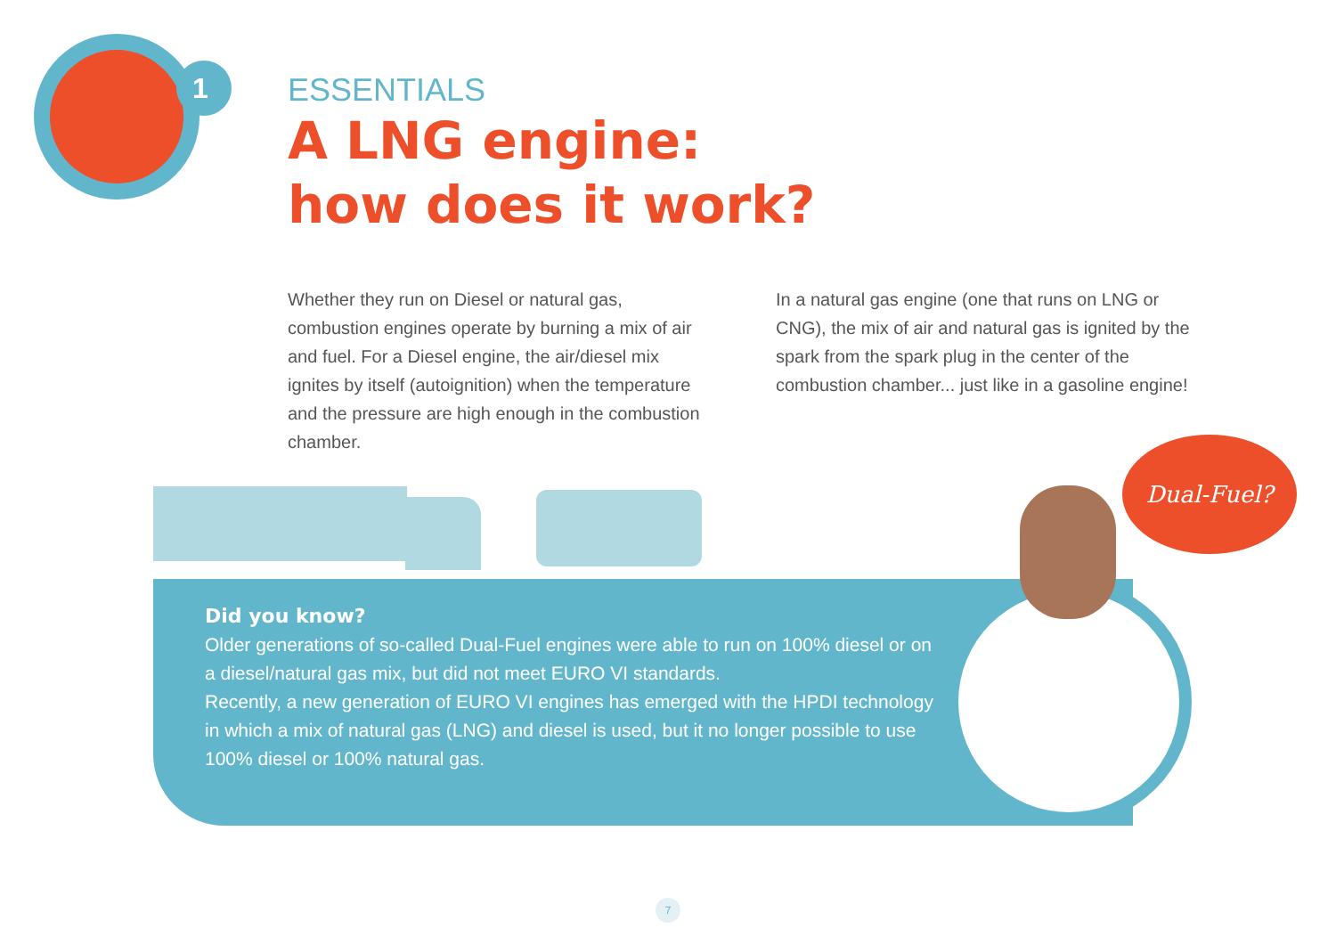1
ESSENTIALS
A LNG engine:
how does it work?
Whether they run on Diesel or natural gas, combustion engines operate by burning a mix of air and fuel. For a Diesel engine, the air/diesel mix ignites by itself (autoignition) when the temperature and the pressure are high enough in the combustion chamber.
In a natural gas engine (one that runs on LNG or CNG), the mix of air and natural gas is ignited by the spark from the spark plug in the center of the combustion chamber... just like in a gasoline engine!
Did you know?
Older generations of so-called Dual-Fuel engines were able to run on 100% diesel or on a diesel/natural gas mix, but did not meet EURO VI standards.
Recently, a new generation of EURO VI engines has emerged with the HPDI technology in which a mix of natural gas (LNG) and diesel is used, but it no longer possible to use 100% diesel or 100% natural gas.
Dual-Fuel?
7